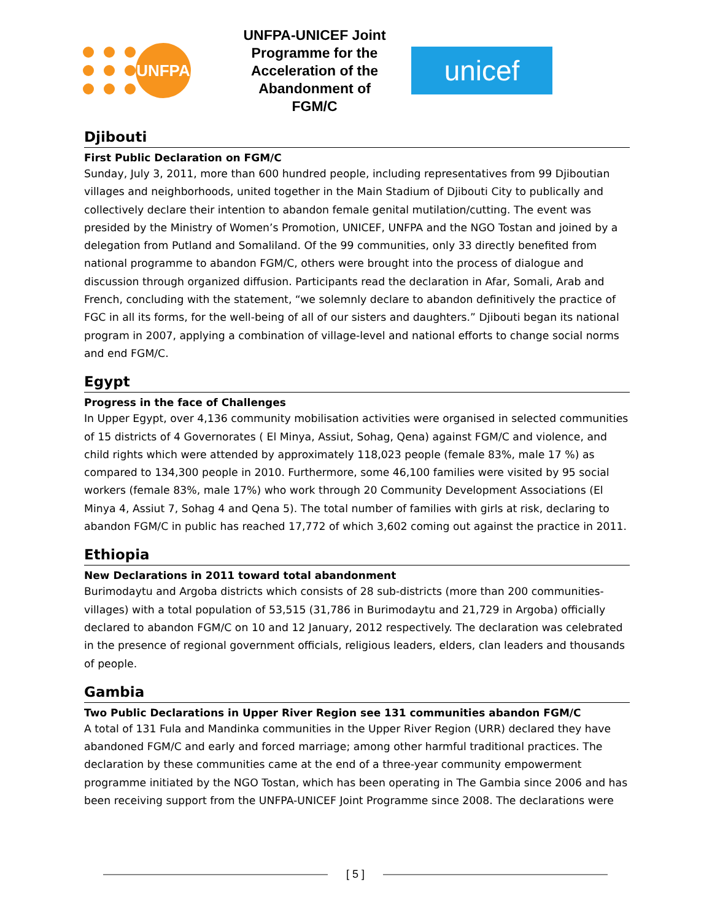UNFPA
UNFPA-UNICEF Joint Programme for the Acceleration of the Abandonment of FGM/C
unicef
Djibouti
First Public Declaration on FGM/C
Sunday, July 3, 2011, more than 600 hundred people, including representatives from 99 Djiboutian villages and neighborhoods, united together in the Main Stadium of Djibouti City to publically and collectively declare their intention to abandon female genital mutilation/cutting. The event was presided by the Ministry of Women’s Promotion, UNICEF, UNFPA and the NGO Tostan and joined by a delegation from Putland and Somaliland. Of the 99 communities, only 33 directly benefited from national programme to abandon FGM/C, others were brought into the process of dialogue and discussion through organized diffusion. Participants read the declaration in Afar, Somali, Arab and French, concluding with the statement, “we solemnly declare to abandon definitively the practice of FGC in all its forms, for the well-being of all of our sisters and daughters.” Djibouti began its national program in 2007, applying a combination of village-level and national efforts to change social norms and end FGM/C.
Egypt
Progress in the face of Challenges
In Upper Egypt, over 4,136 community mobilisation activities were organised in selected communities of 15 districts of 4 Governorates ( El Minya, Assiut, Sohag, Qena) against FGM/C and violence, and child rights which were attended by approximately 118,023 people (female 83%, male 17 %) as compared to 134,300 people in 2010. Furthermore, some 46,100 families were visited by 95 social workers (female 83%, male 17%) who work through 20 Community Development Associations (El Minya 4, Assiut 7, Sohag 4 and Qena 5). The total number of families with girls at risk, declaring to abandon FGM/C in public has reached 17,772 of which 3,602 coming out against the practice in 2011.
Ethiopia
New Declarations in 2011 toward total abandonment
Burimodaytu and Argoba districts which consists of 28 sub-districts (more than 200 communities-villages) with a total population of 53,515 (31,786 in Burimodaytu and 21,729 in Argoba) officially declared to abandon FGM/C on 10 and 12 January, 2012 respectively. The declaration was celebrated in the presence of regional government officials, religious leaders, elders, clan leaders and thousands of people.
Gambia
Two Public Declarations in Upper River Region see 131 communities abandon FGM/C
A total of 131 Fula and Mandinka communities in the Upper River Region (URR) declared they have abandoned FGM/C and early and forced marriage; among other harmful traditional practices. The declaration by these communities came at the end of a three-year community empowerment programme initiated by the NGO Tostan, which has been operating in The Gambia since 2006 and has been receiving support from the UNFPA-UNICEF Joint Programme since 2008. The declarations were
[ 5 ]